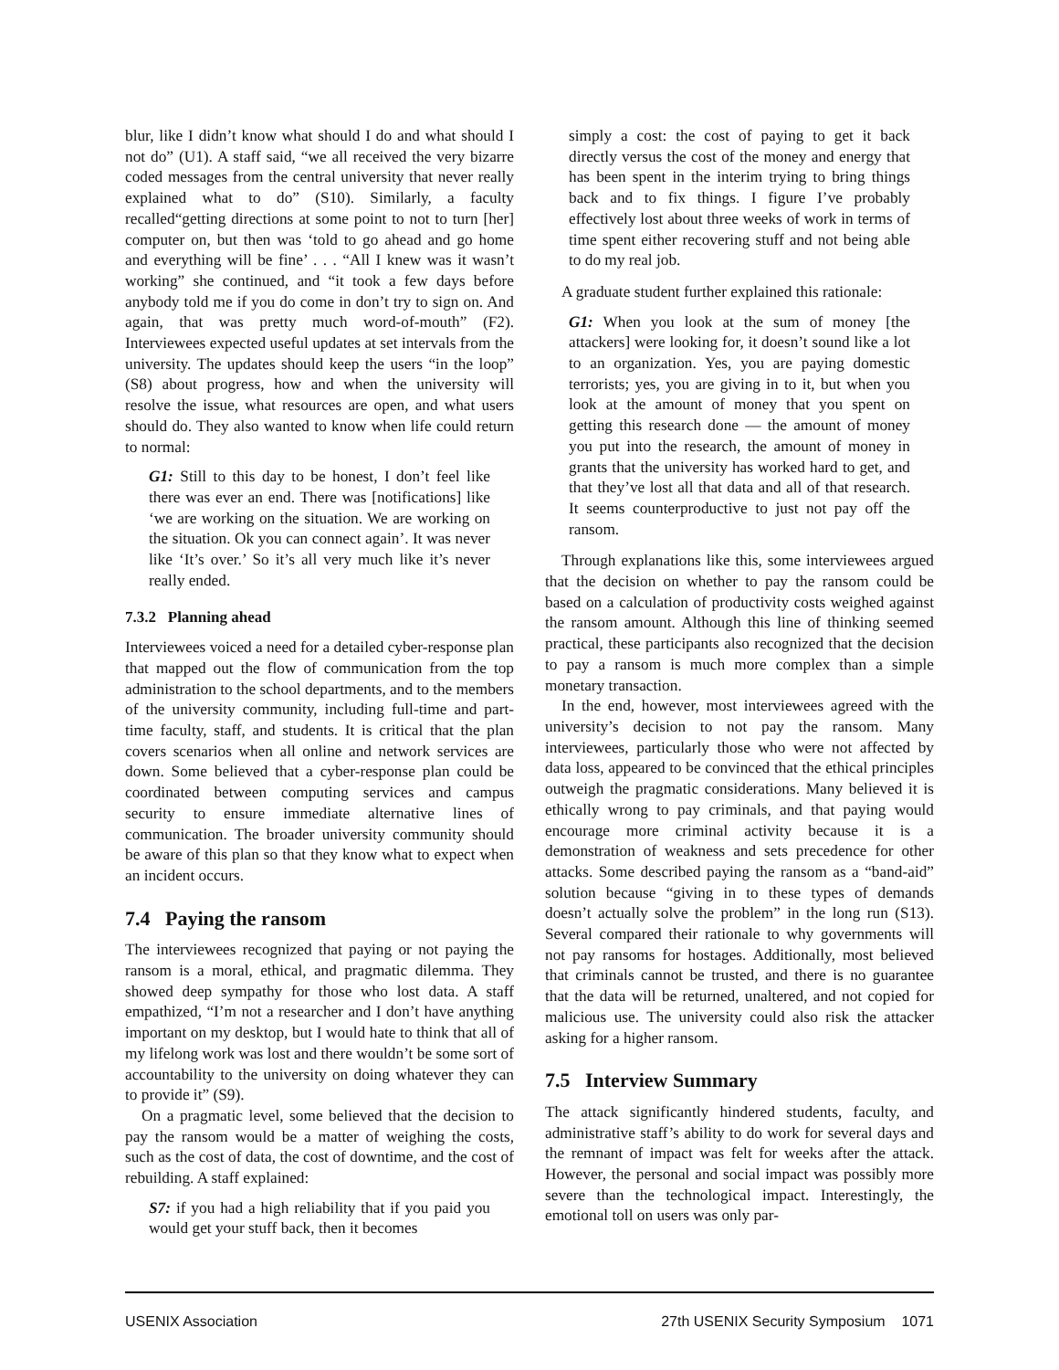blur, like I didn’t know what should I do and what should I not do” (U1). A staff said, “we all received the very bizarre coded messages from the central university that never really explained what to do” (S10). Similarly, a faculty recalled“getting directions at some point to not to turn [her] computer on, but then was ‘told to go ahead and go home and everything will be fine’ . . . “All I knew was it wasn’t working” she continued, and “it took a few days before anybody told me if you do come in don’t try to sign on. And again, that was pretty much word-of-mouth” (F2). Interviewees expected useful updates at set intervals from the university. The updates should keep the users “in the loop” (S8) about progress, how and when the university will resolve the issue, what resources are open, and what users should do. They also wanted to know when life could return to normal:
G1: Still to this day to be honest, I don’t feel like there was ever an end. There was [notifications] like ‘we are working on the situation. We are working on the situation. Ok you can connect again’. It was never like ‘It’s over.’ So it’s all very much like it’s never really ended.
7.3.2 Planning ahead
Interviewees voiced a need for a detailed cyber-response plan that mapped out the flow of communication from the top administration to the school departments, and to the members of the university community, including full-time and part-time faculty, staff, and students. It is critical that the plan covers scenarios when all online and network services are down. Some believed that a cyber-response plan could be coordinated between computing services and campus security to ensure immediate alternative lines of communication. The broader university community should be aware of this plan so that they know what to expect when an incident occurs.
7.4 Paying the ransom
The interviewees recognized that paying or not paying the ransom is a moral, ethical, and pragmatic dilemma. They showed deep sympathy for those who lost data. A staff empathized, “I’m not a researcher and I don’t have anything important on my desktop, but I would hate to think that all of my lifelong work was lost and there wouldn’t be some sort of accountability to the university on doing whatever they can to provide it” (S9).
On a pragmatic level, some believed that the decision to pay the ransom would be a matter of weighing the costs, such as the cost of data, the cost of downtime, and the cost of rebuilding. A staff explained:
S7: if you had a high reliability that if you paid you would get your stuff back, then it becomes
simply a cost: the cost of paying to get it back directly versus the cost of the money and energy that has been spent in the interim trying to bring things back and to fix things. I figure I’ve probably effectively lost about three weeks of work in terms of time spent either recovering stuff and not being able to do my real job.
A graduate student further explained this rationale:
G1: When you look at the sum of money [the attackers] were looking for, it doesn’t sound like a lot to an organization. Yes, you are paying domestic terrorists; yes, you are giving in to it, but when you look at the amount of money that you spent on getting this research done — the amount of money you put into the research, the amount of money in grants that the university has worked hard to get, and that they’ve lost all that data and all of that research. It seems counterproductive to just not pay off the ransom.
Through explanations like this, some interviewees argued that the decision on whether to pay the ransom could be based on a calculation of productivity costs weighed against the ransom amount. Although this line of thinking seemed practical, these participants also recognized that the decision to pay a ransom is much more complex than a simple monetary transaction.
In the end, however, most interviewees agreed with the university’s decision to not pay the ransom. Many interviewees, particularly those who were not affected by data loss, appeared to be convinced that the ethical principles outweigh the pragmatic considerations. Many believed it is ethically wrong to pay criminals, and that paying would encourage more criminal activity because it is a demonstration of weakness and sets precedence for other attacks. Some described paying the ransom as a “band-aid” solution because “giving in to these types of demands doesn’t actually solve the problem” in the long run (S13). Several compared their rationale to why governments will not pay ransoms for hostages. Additionally, most believed that criminals cannot be trusted, and there is no guarantee that the data will be returned, unaltered, and not copied for malicious use. The university could also risk the attacker asking for a higher ransom.
7.5 Interview Summary
The attack significantly hindered students, faculty, and administrative staff’s ability to do work for several days and the remnant of impact was felt for weeks after the attack. However, the personal and social impact was possibly more severe than the technological impact. Interestingly, the emotional toll on users was only par-
USENIX Association 27th USENIX Security Symposium 1071